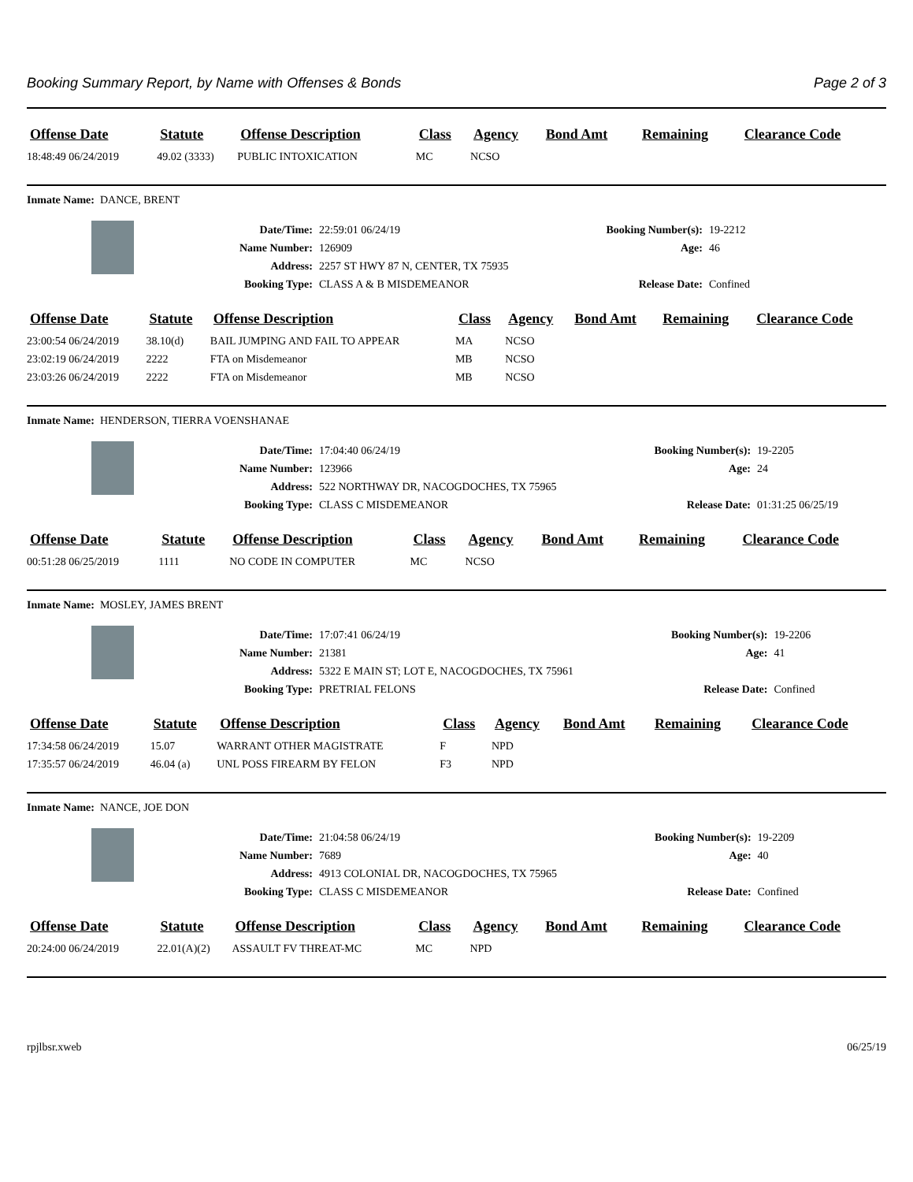Booking Summary Report, by Name with Offenses & Bonds Page 2 of 3
| Offense Date | Statute | Offense Description | Class | Agency | Bond Amt | Remaining | Clearance Code |
| --- | --- | --- | --- | --- | --- | --- | --- |
| 18:48:49 06/24/2019 | 49.02 (3333) | PUBLIC INTOXICATION | MC | NCSO | | | |
Inmate Name: DANCE, BRENT
| Date/Time: | 22:59:01 06/24/19 | Booking Number(s): | 19-2212 |
| Name Number: | 126909 | Age: | 46 |
| Address: | 2257 ST HWY 87 N, CENTER, TX 75935 | | |
| Booking Type: | CLASS A & B MISDEMEANOR | Release Date: | Confined |
| Offense Date | Statute | Offense Description | Class | Agency | Bond Amt | Remaining | Clearance Code |
| --- | --- | --- | --- | --- | --- | --- | --- |
| 23:00:54 06/24/2019 | 38.10(d) | BAIL JUMPING AND FAIL TO APPEAR | MA | NCSO | | | |
| 23:02:19 06/24/2019 | 2222 | FTA on Misdemeanor | MB | NCSO | | | |
| 23:03:26 06/24/2019 | 2222 | FTA on Misdemeanor | MB | NCSO | | | |
Inmate Name: HENDERSON, TIERRA VOENSHANAE
| Date/Time: | 17:04:40 06/24/19 | Booking Number(s): | 19-2205 |
| Name Number: | 123966 | Age: | 24 |
| Address: | 522 NORTHWAY DR, NACOGDOCHES, TX 75965 | | |
| Booking Type: | CLASS C MISDEMEANOR | Release Date: | 01:31:25 06/25/19 |
| Offense Date | Statute | Offense Description | Class | Agency | Bond Amt | Remaining | Clearance Code |
| --- | --- | --- | --- | --- | --- | --- | --- |
| 00:51:28 06/25/2019 | 1111 | NO CODE IN COMPUTER | MC | NCSO | | | |
Inmate Name: MOSLEY, JAMES BRENT
| Date/Time: | 17:07:41 06/24/19 | Booking Number(s): | 19-2206 |
| Name Number: | 21381 | Age: | 41 |
| Address: | 5322 E MAIN ST; LOT E, NACOGDOCHES, TX 75961 | | |
| Booking Type: | PRETRIAL FELONS | Release Date: | Confined |
| Offense Date | Statute | Offense Description | Class | Agency | Bond Amt | Remaining | Clearance Code |
| --- | --- | --- | --- | --- | --- | --- | --- |
| 17:34:58 06/24/2019 | 15.07 | WARRANT OTHER MAGISTRATE | F | NPD | | | |
| 17:35:57 06/24/2019 | 46.04 (a) | UNL POSS FIREARM BY FELON | F3 | NPD | | | |
Inmate Name: NANCE, JOE DON
| Date/Time: | 21:04:58 06/24/19 | Booking Number(s): | 19-2209 |
| Name Number: | 7689 | Age: | 40 |
| Address: | 4913 COLONIAL DR, NACOGDOCHES, TX 75965 | | |
| Booking Type: | CLASS C MISDEMEANOR | Release Date: | Confined |
| Offense Date | Statute | Offense Description | Class | Agency | Bond Amt | Remaining | Clearance Code |
| --- | --- | --- | --- | --- | --- | --- | --- |
| 20:24:00 06/24/2019 | 22.01(A)(2) | ASSAULT FV THREAT-MC | MC | NPD | | | |
rpjlbsr.xweb 06/25/19